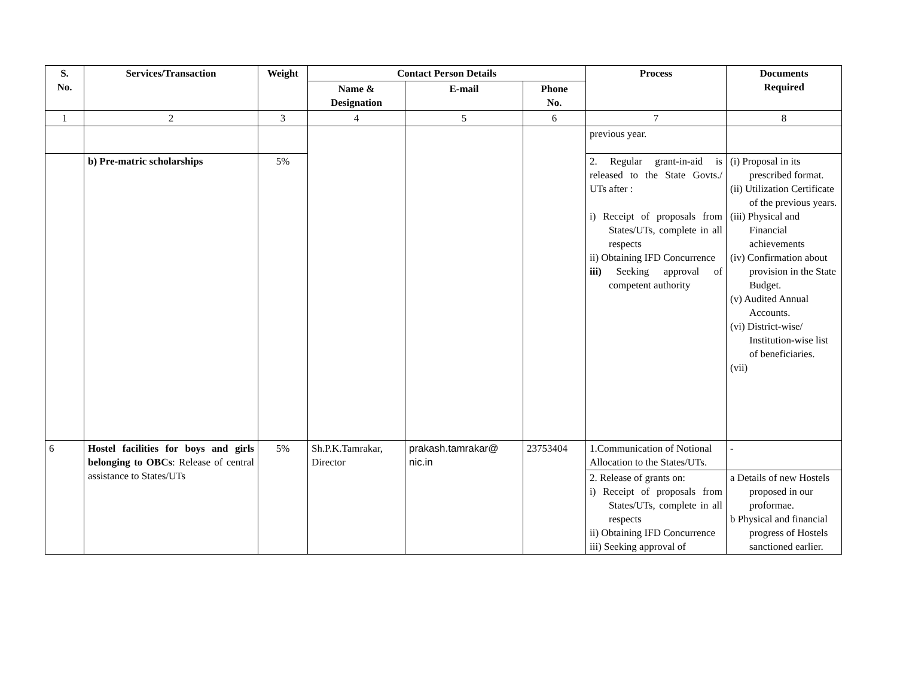| S. No. | Services/Transaction | Weight | Contact Person Details | | | Process | Documents Required |
| --- | --- | --- | --- | --- | --- | --- | --- |
| | | | Name & Designation | E-mail | Phone No. | | |
| 1 | 2 | 3 | 4 | 5 | 6 | 7 | 8 |
| | | | | | | previous year. | |
| | b) Pre-matric scholarships | 5% | | | | 2. Regular grant-in-aid is released to the State Govts./ UTs after : i) Receipt of proposals from States/UTs, complete in all respects ii) Obtaining IFD Concurrence iii) Seeking approval of competent authority | (i) Proposal in its prescribed format. (ii) Utilization Certificate of the previous years. (iii) Physical and Financial achievements (iv) Confirmation about provision in the State Budget. (v) Audited Annual Accounts. (vi) District-wise/ Institution-wise list of beneficiaries. (vii) |
| 6 | Hostel facilities for boys and girls belonging to OBCs : Release of central assistance to States/UTs | 5% | Sh.P.K.Tamrakar, Director | prakash.tamrakar@ nic.in | 23753404 | 1.Communication of Notional Allocation to the States/UTs. | - |
| | | | | | | 2. Release of grants on: i) Receipt of proposals from States/UTs, complete in all respects ii) Obtaining IFD Concurrence iii) Seeking approval of | a Details of new Hostels proposed in our proformae. b Physical and financial progress of Hostels sanctioned earlier. |